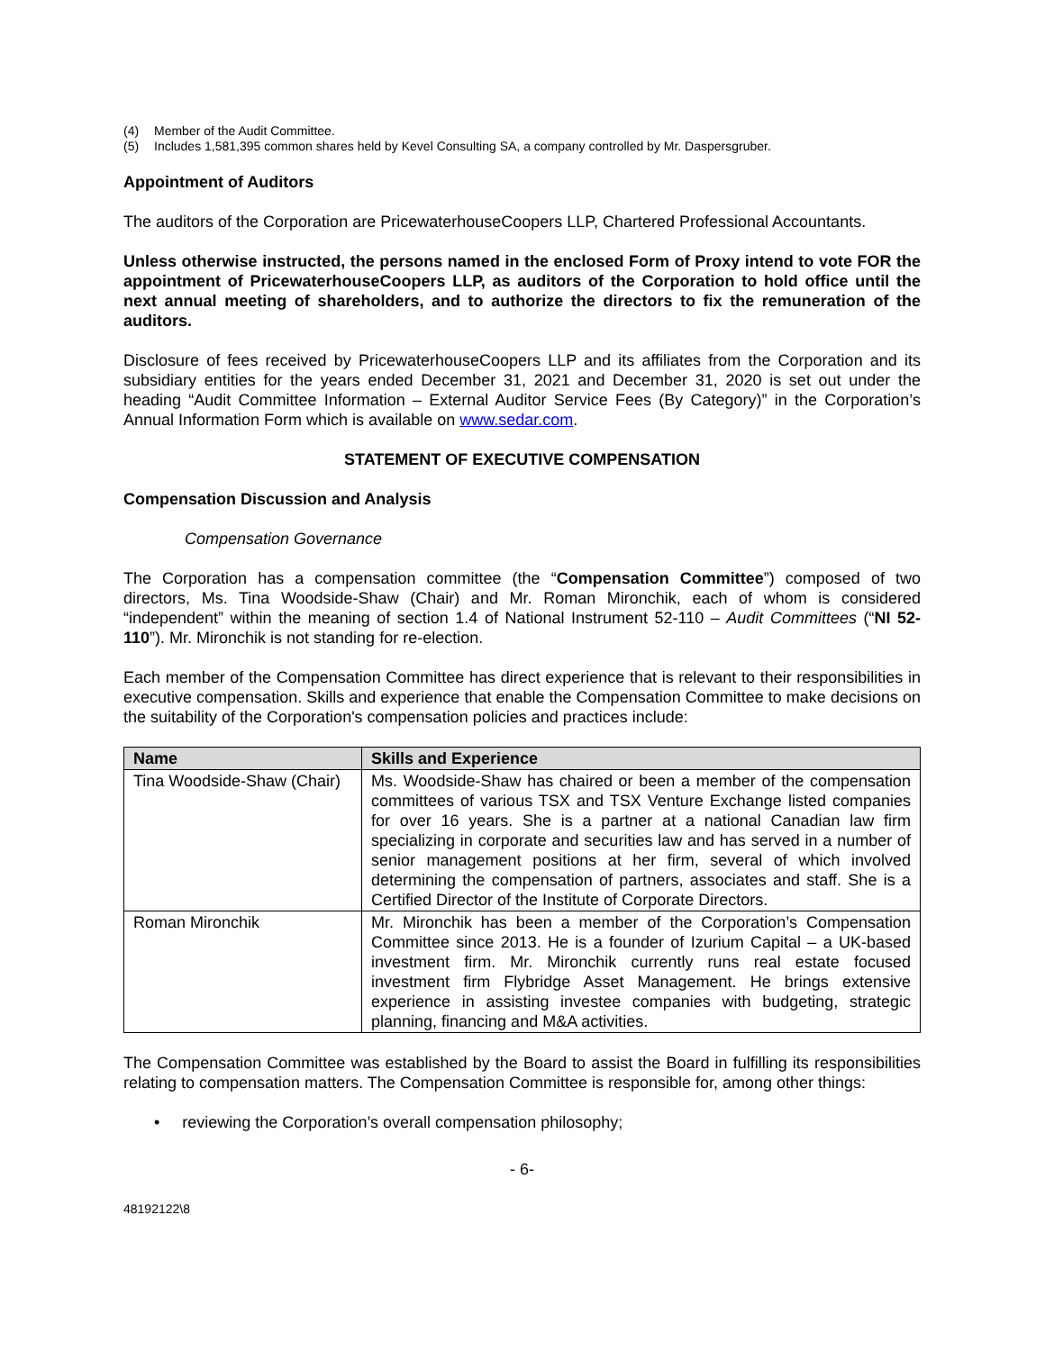(4) Member of the Audit Committee.
(5) Includes 1,581,395 common shares held by Kevel Consulting SA, a company controlled by Mr. Daspersgruber.
Appointment of Auditors
The auditors of the Corporation are PricewaterhouseCoopers LLP, Chartered Professional Accountants.
Unless otherwise instructed, the persons named in the enclosed Form of Proxy intend to vote FOR the appointment of PricewaterhouseCoopers LLP, as auditors of the Corporation to hold office until the next annual meeting of shareholders, and to authorize the directors to fix the remuneration of the auditors.
Disclosure of fees received by PricewaterhouseCoopers LLP and its affiliates from the Corporation and its subsidiary entities for the years ended December 31, 2021 and December 31, 2020 is set out under the heading “Audit Committee Information – External Auditor Service Fees (By Category)” in the Corporation’s Annual Information Form which is available on www.sedar.com.
STATEMENT OF EXECUTIVE COMPENSATION
Compensation Discussion and Analysis
Compensation Governance
The Corporation has a compensation committee (the “Compensation Committee”) composed of two directors, Ms. Tina Woodside-Shaw (Chair) and Mr. Roman Mironchik, each of whom is considered “independent” within the meaning of section 1.4 of National Instrument 52-110 – Audit Committees (“NI 52-110”). Mr. Mironchik is not standing for re-election.
Each member of the Compensation Committee has direct experience that is relevant to their responsibilities in executive compensation. Skills and experience that enable the Compensation Committee to make decisions on the suitability of the Corporation's compensation policies and practices include:
| Name | Skills and Experience |
| --- | --- |
| Tina Woodside-Shaw (Chair) | Ms. Woodside-Shaw has chaired or been a member of the compensation committees of various TSX and TSX Venture Exchange listed companies for over 16 years. She is a partner at a national Canadian law firm specializing in corporate and securities law and has served in a number of senior management positions at her firm, several of which involved determining the compensation of partners, associates and staff. She is a Certified Director of the Institute of Corporate Directors. |
| Roman Mironchik | Mr. Mironchik has been a member of the Corporation’s Compensation Committee since 2013. He is a founder of Izurium Capital – a UK-based investment firm. Mr. Mironchik currently runs real estate focused investment firm Flybridge Asset Management. He brings extensive experience in assisting investee companies with budgeting, strategic planning, financing and M&A activities. |
The Compensation Committee was established by the Board to assist the Board in fulfilling its responsibilities relating to compensation matters. The Compensation Committee is responsible for, among other things:
• reviewing the Corporation’s overall compensation philosophy;
- 6-
48192122\8